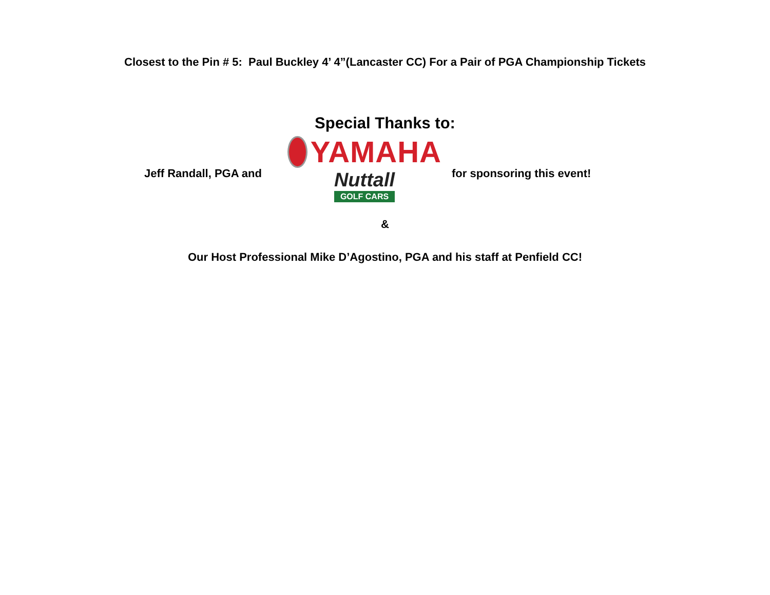Closest to the Pin # 5: Paul Buckley 4’ 4”(Lancaster CC) For a Pair of PGA Championship Tickets
Special Thanks to:
Jeff Randall, PGA and
YAMAHA
Nuttall
GOLF CARS
for sponsoring this event!
&
Our Host Professional Mike D’Agostino, PGA and his staff at Penfield CC!